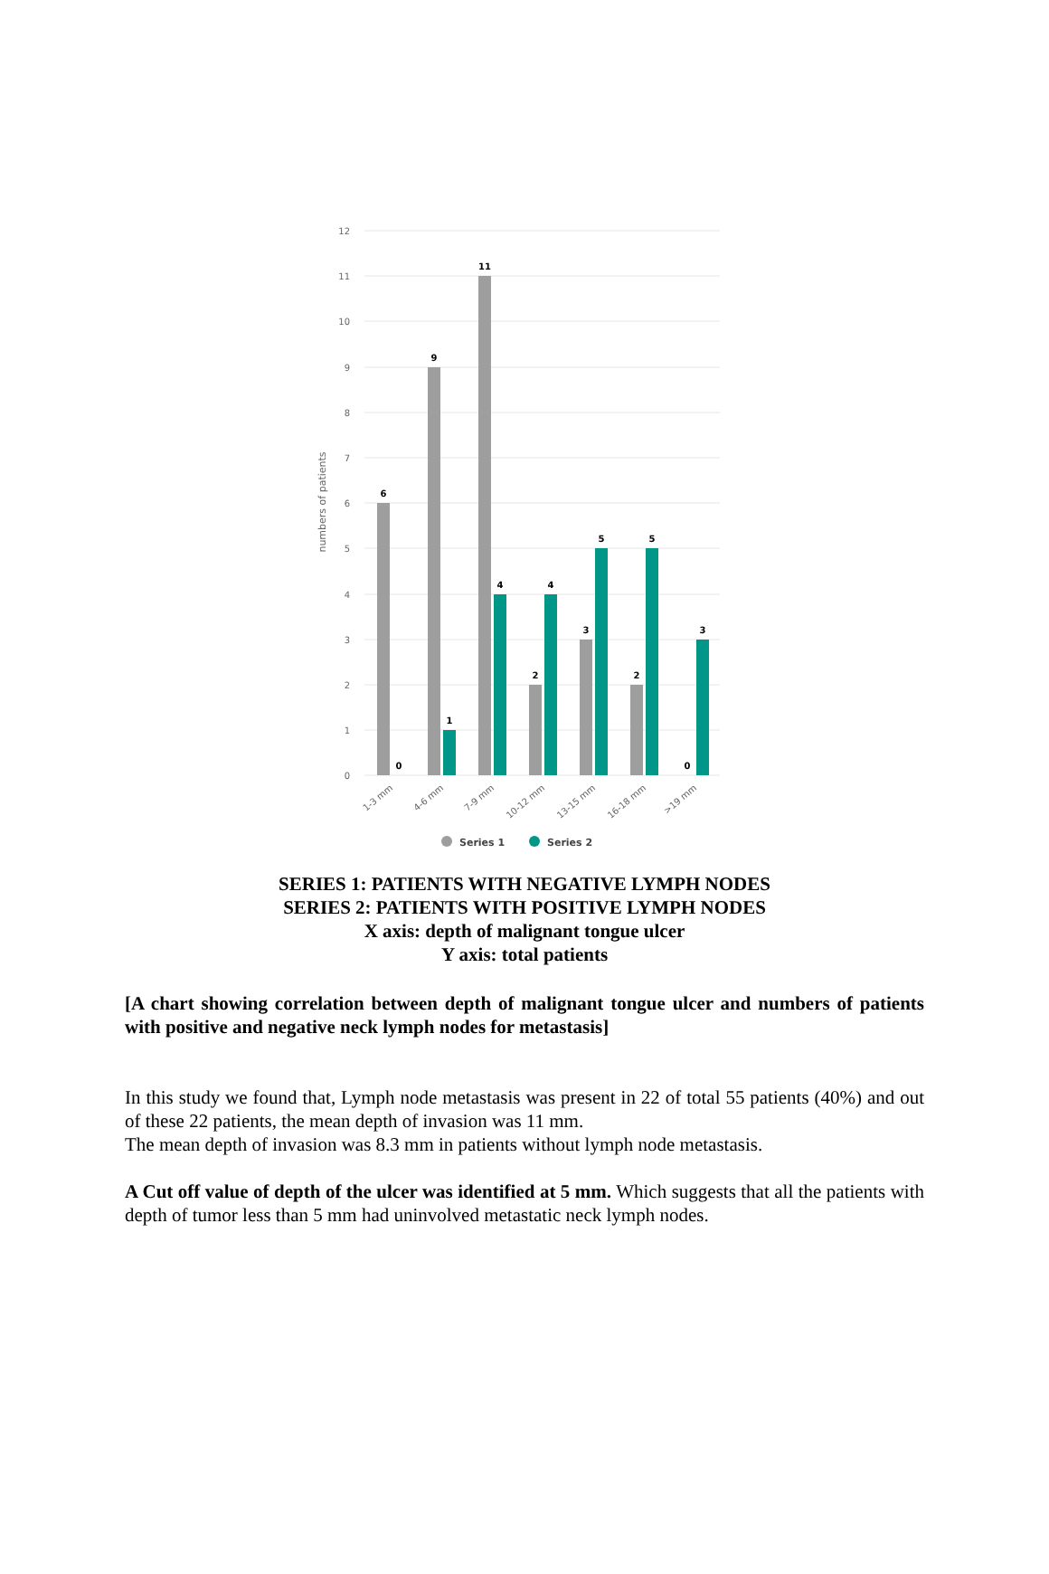12
11
10
9
8
7
6
5
4
3
2
1
0
numbers of patients
6
0
9
1
11
4
2
4
3
5
2
5
0
3
1-3 mm
4-6 mm
7-9 mm
10-12 mm
13-15 mm
16-18 mm
>19 mm
Series 1
Series 2
SERIES 1: PATIENTS WITH NEGATIVE LYMPH NODES
SERIES 2: PATIENTS WITH POSITIVE LYMPH NODES
X axis: depth of malignant tongue ulcer
Y axis: total patients
[A chart showing correlation between depth of malignant tongue ulcer and numbers of patients with positive and negative neck lymph nodes for metastasis]
In this study we found that, Lymph node metastasis was present in 22 of total 55 patients (40%) and out of these 22 patients, the mean depth of invasion was 11 mm.
The mean depth of invasion was 8.3 mm in patients without lymph node metastasis.
A Cut off value of depth of the ulcer was identified at 5 mm. Which suggests that all the patients with depth of tumor less than 5 mm had uninvolved metastatic neck lymph nodes.